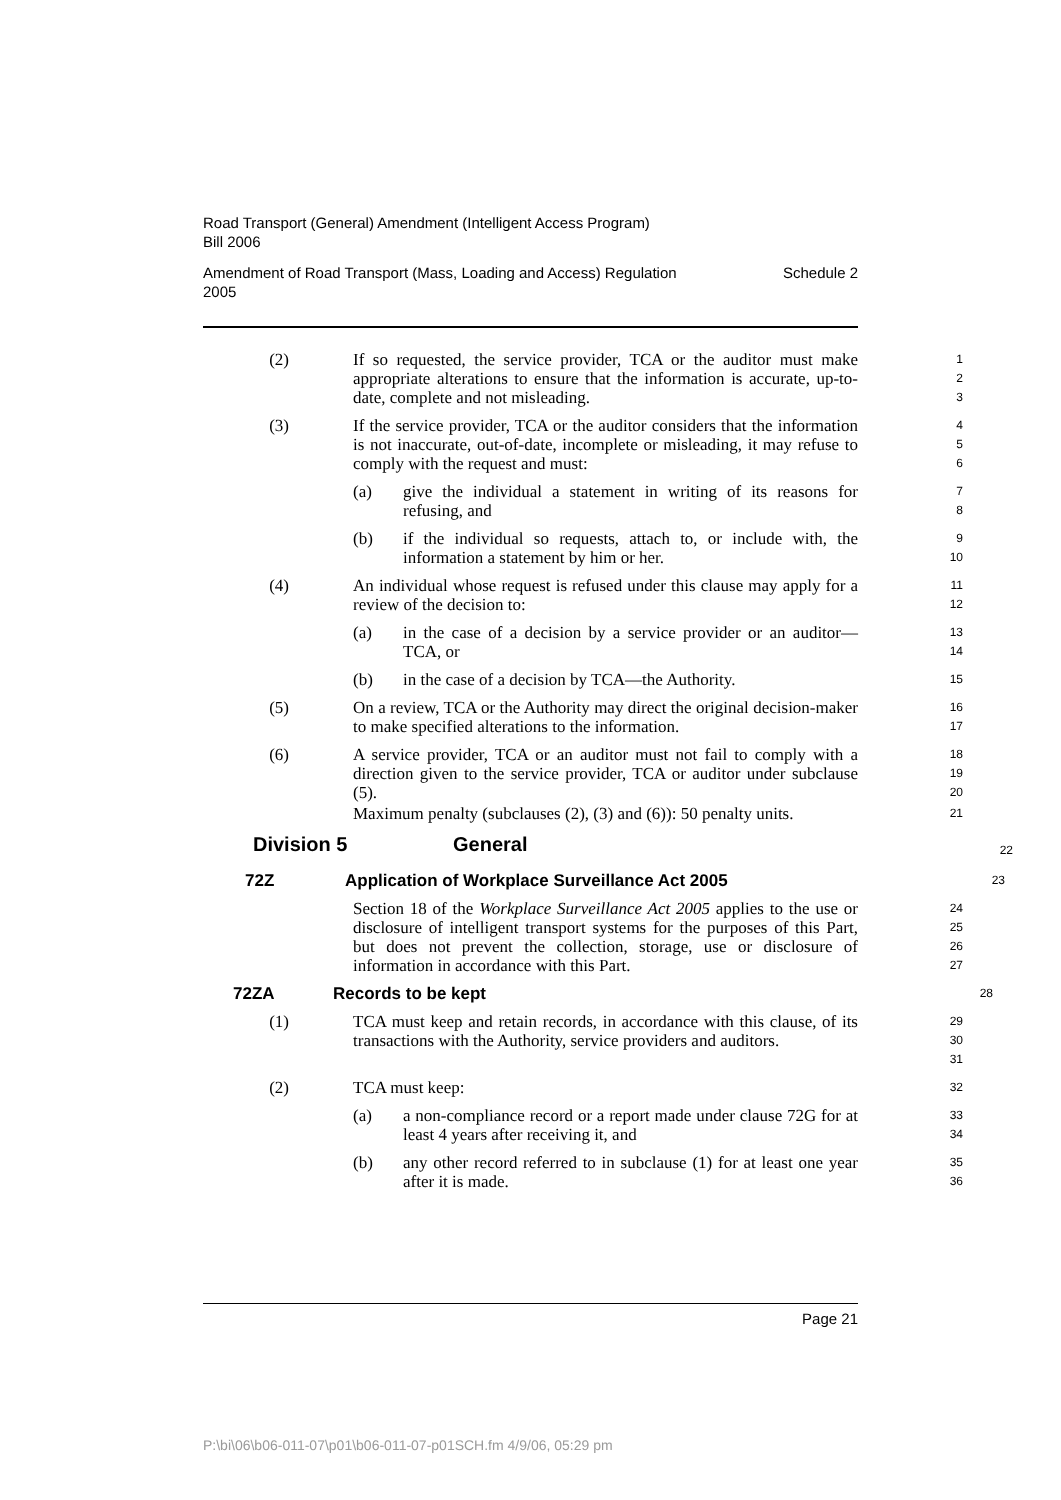Road Transport (General) Amendment (Intelligent Access Program)
Bill 2006
Amendment of Road Transport (Mass, Loading and Access) Regulation
2005 Schedule 2
(2) If so requested, the service provider, TCA or the auditor must make appropriate alterations to ensure that the information is accurate, up-to-date, complete and not misleading.
1
2
3
(3) If the service provider, TCA or the auditor considers that the information is not inaccurate, out-of-date, incomplete or misleading, it may refuse to comply with the request and must:
4
5
6
(a) give the individual a statement in writing of its reasons for refusing, and
7
8
(b) if the individual so requests, attach to, or include with, the information a statement by him or her.
9
10
(4) An individual whose request is refused under this clause may apply for a review of the decision to:
11
12
(a) in the case of a decision by a service provider or an auditor—TCA, or
13
14
(b) in the case of a decision by TCA—the Authority.
15
(5) On a review, TCA or the Authority may direct the original decision-maker to make specified alterations to the information.
16
17
(6) A service provider, TCA or an auditor must not fail to comply with a direction given to the service provider, TCA or auditor under subclause (5).
18
19
20
Maximum penalty (subclauses (2), (3) and (6)): 50 penalty units.
21
Division 5 General
22
72Z Application of Workplace Surveillance Act 2005
23
Section 18 of the Workplace Surveillance Act 2005 applies to the use or disclosure of intelligent transport systems for the purposes of this Part, but does not prevent the collection, storage, use or disclosure of information in accordance with this Part.
24
25
26
27
72ZA Records to be kept
28
(1) TCA must keep and retain records, in accordance with this clause, of its transactions with the Authority, service providers and auditors.
29
30
31
(2) TCA must keep:
32
(a) a non-compliance record or a report made under clause 72G for at least 4 years after receiving it, and
33
34
(b) any other record referred to in subclause (1) for at least one year after it is made.
35
36
Page 21
P:\bi\06\b06-011-07\p01\b06-011-07-p01SCH.fm 4/9/06, 05:29 pm